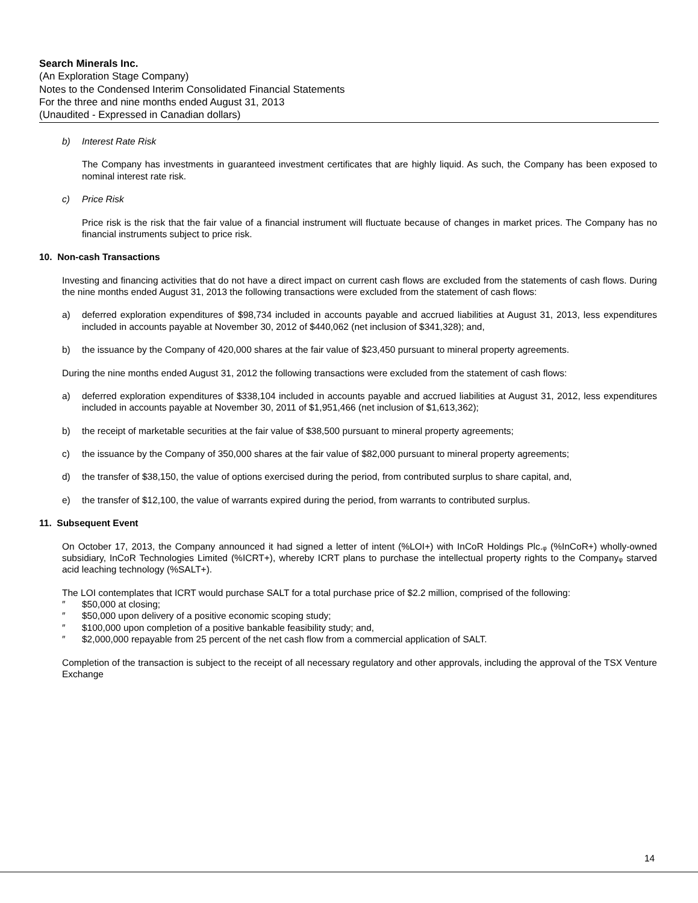Search Minerals Inc.
(An Exploration Stage Company)
Notes to the Condensed Interim Consolidated Financial Statements
For the three and nine months ended August 31, 2013
(Unaudited - Expressed in Canadian dollars)
b) Interest Rate Risk
The Company has investments in guaranteed investment certificates that are highly liquid. As such, the Company has been exposed to nominal interest rate risk.
c) Price Risk
Price risk is the risk that the fair value of a financial instrument will fluctuate because of changes in market prices. The Company has no financial instruments subject to price risk.
10. Non-cash Transactions
Investing and financing activities that do not have a direct impact on current cash flows are excluded from the statements of cash flows. During the nine months ended August 31, 2013 the following transactions were excluded from the statement of cash flows:
a) deferred exploration expenditures of $98,734 included in accounts payable and accrued liabilities at August 31, 2013, less expenditures included in accounts payable at November 30, 2012 of $440,062 (net inclusion of $341,328); and,
b) the issuance by the Company of 420,000 shares at the fair value of $23,450 pursuant to mineral property agreements.
During the nine months ended August 31, 2012 the following transactions were excluded from the statement of cash flows:
a) deferred exploration expenditures of $338,104 included in accounts payable and accrued liabilities at August 31, 2012, less expenditures included in accounts payable at November 30, 2011 of $1,951,466 (net inclusion of $1,613,362);
b) the receipt of marketable securities at the fair value of $38,500 pursuant to mineral property agreements;
c) the issuance by the Company of 350,000 shares at the fair value of $82,000 pursuant to mineral property agreements;
d) the transfer of $38,150, the value of options exercised during the period, from contributed surplus to share capital, and,
e) the transfer of $12,100, the value of warrants expired during the period, from warrants to contributed surplus.
11. Subsequent Event
On October 17, 2013, the Company announced it had signed a letter of intent (%LOI+) with InCoR Holdings Plc.ᵩ (%InCoR+) wholly-owned subsidiary, InCoR Technologies Limited (%ICRT+), whereby ICRT plans to purchase the intellectual property rights to the Companyᵩ starved acid leaching technology (%SALT+).
The LOI contemplates that ICRT would purchase SALT for a total purchase price of $2.2 million, comprised of the following:
″ $50,000 at closing;
″ $50,000 upon delivery of a positive economic scoping study;
″ $100,000 upon completion of a positive bankable feasibility study; and,
″ $2,000,000 repayable from 25 percent of the net cash flow from a commercial application of SALT.
Completion of the transaction is subject to the receipt of all necessary regulatory and other approvals, including the approval of the TSX Venture Exchange
14